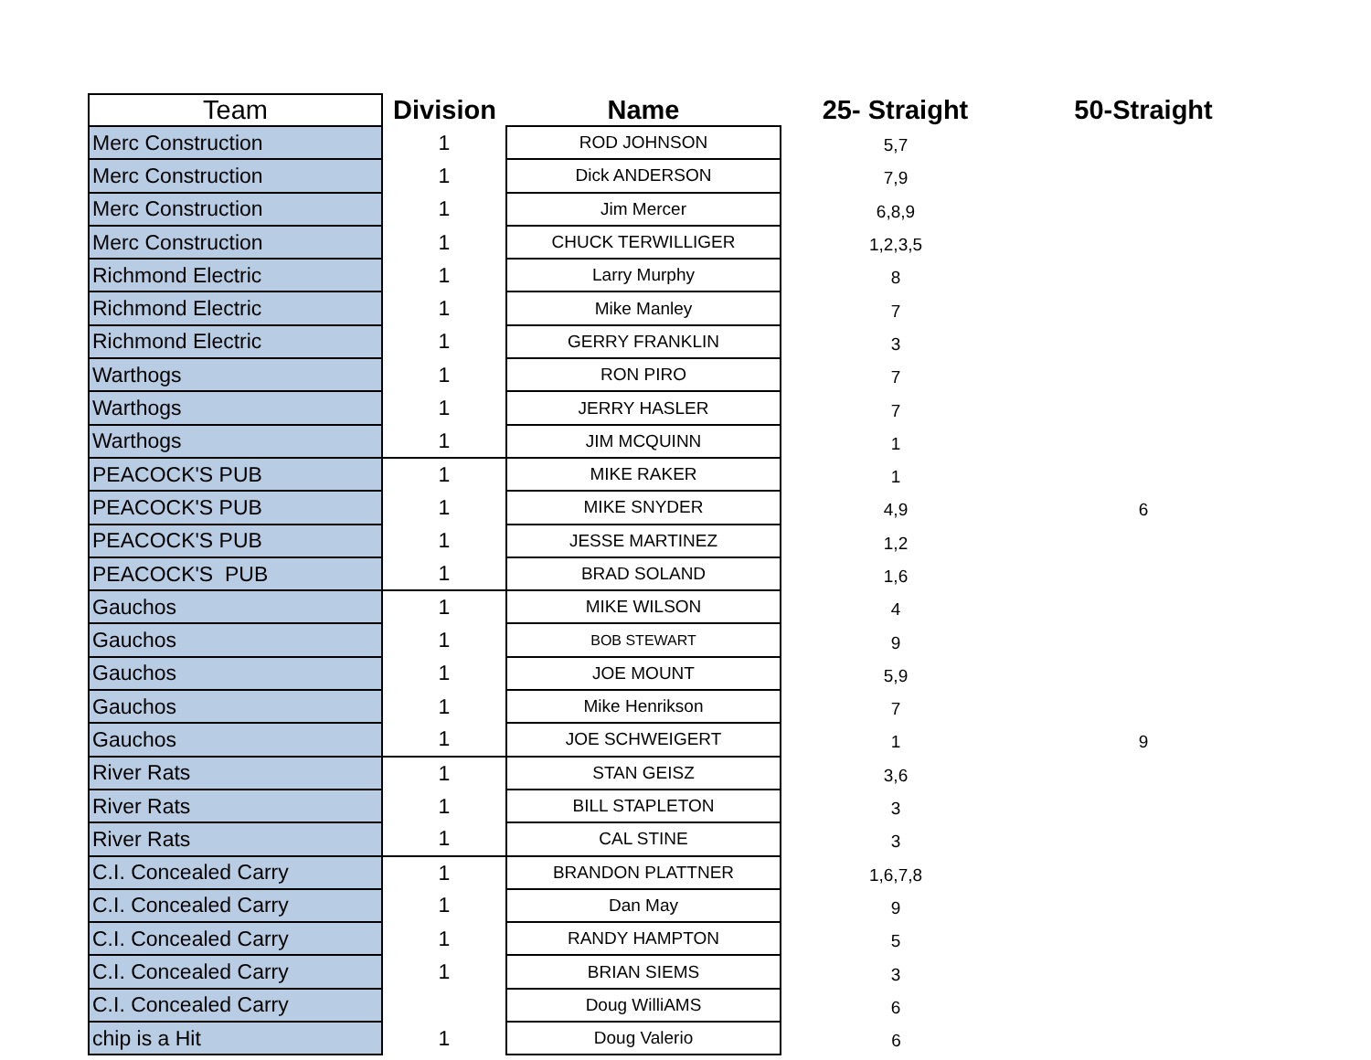| Team | Division | Name | 25- Straight | 50-Straight |
| --- | --- | --- | --- | --- |
| Merc Construction | 1 | ROD JOHNSON | 5,7 | |
| Merc Construction | 1 | Dick ANDERSON | 7,9 | |
| Merc Construction | 1 | Jim Mercer | 6,8,9 | |
| Merc Construction | 1 | CHUCK TERWILLIGER | 1,2,3,5 | |
| Richmond Electric | 1 | Larry Murphy | 8 | |
| Richmond Electric | 1 | Mike Manley | 7 | |
| Richmond Electric | 1 | GERRY FRANKLIN | 3 | |
| Warthogs | 1 | RON PIRO | 7 | |
| Warthogs | 1 | JERRY HASLER | 7 | |
| Warthogs | 1 | JIM MCQUINN | 1 | |
| PEACOCK'S PUB | 1 | MIKE RAKER | 1 | |
| PEACOCK'S PUB | 1 | MIKE SNYDER | 4,9 | 6 |
| PEACOCK'S PUB | 1 | JESSE MARTINEZ | 1,2 | |
| PEACOCK'S PUB | 1 | BRAD SOLAND | 1,6 | |
| Gauchos | 1 | MIKE WILSON | 4 | |
| Gauchos | 1 | BOB STEWART | 9 | |
| Gauchos | 1 | JOE MOUNT | 5,9 | |
| Gauchos | 1 | Mike Henrikson | 7 | |
| Gauchos | 1 | JOE SCHWEIGERT | 1 | 9 |
| River Rats | 1 | STAN GEISZ | 3,6 | |
| River Rats | 1 | BILL STAPLETON | 3 | |
| River Rats | 1 | CAL STINE | 3 | |
| C.I. Concealed Carry | 1 | BRANDON PLATTNER | 1,6,7,8 | |
| C.I. Concealed Carry | 1 | Dan May | 9 | |
| C.I. Concealed Carry | 1 | RANDY HAMPTON | 5 | |
| C.I. Concealed Carry | 1 | BRIAN SIEMS | 3 | |
| C.I. Concealed Carry | | Doug WilliAMS | 6 | |
| chip is a Hit | 1 | Doug Valerio | 6 | |